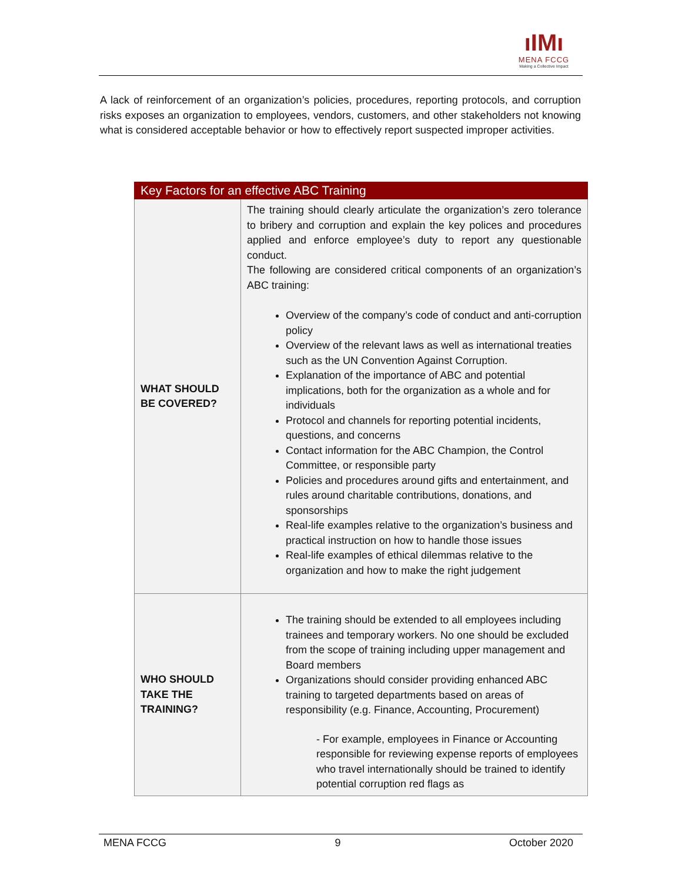ıIMı
MENA FCCG
Making a Collective Impact
A lack of reinforcement of an organization’s policies, procedures, reporting protocols, and corruption risks exposes an organization to employees, vendors, customers, and other stakeholders not knowing what is considered acceptable behavior or how to effectively report suspected improper activities.
| Key Factors for an effective ABC Training | |
| --- | --- |
| WHAT SHOULD BE COVERED? | The training should clearly articulate the organization’s zero tolerance to bribery and corruption and explain the key polices and procedures applied and enforce employee’s duty to report any questionable conduct. The following are considered critical components of an organization’s ABC training: Overview of the company’s code of conduct and anti-corruption policy Overview of the relevant laws as well as international treaties such as the UN Convention Against Corruption. Explanation of the importance of ABC and potential implications, both for the organization as a whole and for individuals Protocol and channels for reporting potential incidents, questions, and concerns Contact information for the ABC Champion, the Control Committee, or responsible party Policies and procedures around gifts and entertainment, and rules around charitable contributions, donations, and sponsorships Real-life examples relative to the organization’s business and practical instruction on how to handle those issues Real-life examples of ethical dilemmas relative to the organization and how to make the right judgement |
| WHO SHOULD TAKE THE TRAINING? | The training should be extended to all employees including trainees and temporary workers. No one should be excluded from the scope of training including upper management and Board members Organizations should consider providing enhanced ABC training to targeted departments based on areas of responsibility (e.g. Finance, Accounting, Procurement) - For example, employees in Finance or Accounting responsible for reviewing expense reports of employees who travel internationally should be trained to identify potential corruption red flags as |
MENA FCCG 9 October 2020